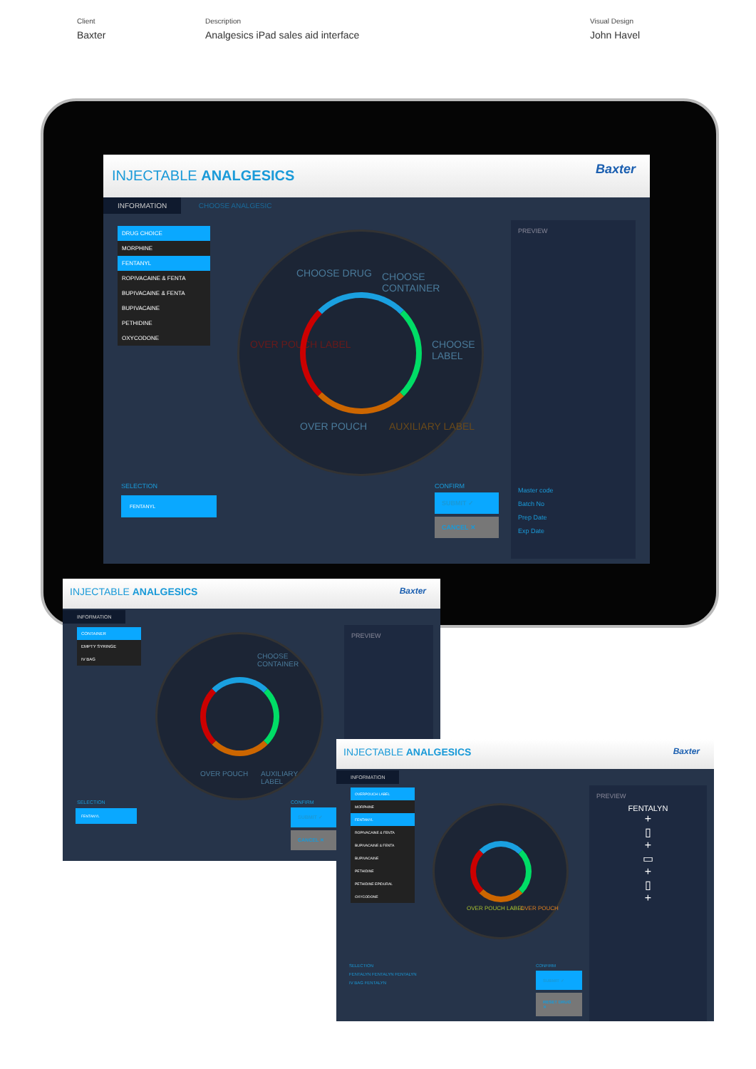Client
Baxter
Description
Analgesics iPad sales aid interface
Visual Design
John Havel
INJECTABLE ANALGESICS
Baxter
INFORMATION CHOOSE ANALGESIC
DRUG CHOICE
MORPHINE
FENTANYL
ROPIVACAINE & FENTA
BUPIVACAINE & FENTA
BUPIVACAINE
PETHIDINE
OXYCODONE
CHOOSE DRUG CHOOSE CONTAINER
CHOOSE LABEL
OVER POUCH LABEL
OVER POUCH AUXILIARY LABEL
PREVIEW
Master code
Batch No
Prep Date
Exp Date
SELECTION
FENTANYL
CONFIRM
SUBMIT ✓
CANCEL ✕
INJECTABLE ANALGESICS
Baxter
INFORMATION
CONTAINER
EMPTY SYRINGE
IV BAG
CHOOSE CONTAINER
OVER POUCH AUXILIARY LABEL
PREVIEW
SELECTION
FENTANYL
CONFIRM
SUBMIT ✓
CANCEL ✕
INJECTABLE ANALGESICS
Baxter
INFORMATION
OVERPOUCH LABEL
MORPHINE
FENTANYL
ROPIVACAINE & FENTA
BUPIVACAINE & FENTA
BUPIVACAINE
PETHIDINE
PETHIDINE EPIDURAL
OXYCODONE
OVER POUCH LABEL OVER POUCH
PREVIEW
FENTALYN
+
▯
+
▭
+
▯
+
SELECTION
FENTALYN FENTALYN FENTALYN
IV BAG FENTALYN
CONFIRM
SUBMIT ✓
RESET DRUG ✕